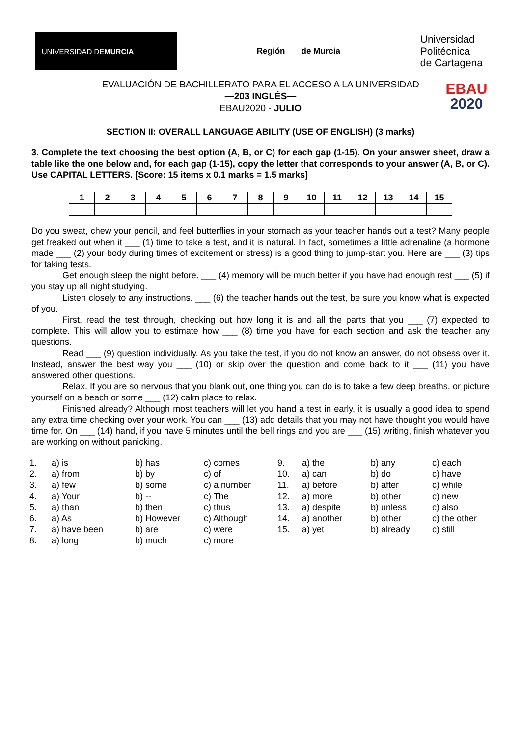UNIVERSIDAD DE
MURCIA
Región de Murcia
Universidad
Politécnica
de Cartagena
EVALUACIÓN DE BACHILLERATO PARA EL ACCESO A LA UNIVERSIDAD
—203 INGLÉS—
EBAU2020 - JULIO
EBAU
2020
SECTION II: OVERALL LANGUAGE ABILITY (USE OF ENGLISH) (3 marks)
3. Complete the text choosing the best option (A, B, or C) for each gap (1-15). On your answer sheet, draw a table like the one below and, for each gap (1-15), copy the letter that corresponds to your answer (A, B, or C). Use CAPITAL LETTERS. [Score: 15 items x 0.1 marks = 1.5 marks]
| 1 | 2 | 3 | 4 | 5 | 6 | 7 | 8 | 9 | 10 | 11 | 12 | 13 | 14 | 15 |
| --- | --- | --- | --- | --- | --- | --- | --- | --- | --- | --- | --- | --- | --- | --- |
Do you sweat, chew your pencil, and feel butterflies in your stomach as your teacher hands out a test? Many people get freaked out when it ___ (1) time to take a test, and it is natural. In fact, sometimes a little adrenaline (a hormone made ___ (2) your body during times of excitement or stress) is a good thing to jump-start you. Here are ___ (3) tips for taking tests.
Get enough sleep the night before. ___ (4) memory will be much better if you have had enough rest ___ (5) if you stay up all night studying.
Listen closely to any instructions. ___ (6) the teacher hands out the test, be sure you know what is expected of you.
First, read the test through, checking out how long it is and all the parts that you ___ (7) expected to complete. This will allow you to estimate how ___ (8) time you have for each section and ask the teacher any questions.
Read ___ (9) question individually. As you take the test, if you do not know an answer, do not obsess over it. Instead, answer the best way you ___ (10) or skip over the question and come back to it ___ (11) you have answered other questions.
Relax. If you are so nervous that you blank out, one thing you can do is to take a few deep breaths, or picture yourself on a beach or some ___ (12) calm place to relax.
Finished already? Although most teachers will let you hand a test in early, it is usually a good idea to spend any extra time checking over your work. You can ___ (13) add details that you may not have thought you would have time for. On ___ (14) hand, if you have 5 minutes until the bell rings and you are ___ (15) writing, finish whatever you are working on without panicking.
1. a) is b) has c) comes 9. a) the b) any c) each 2. a) from b) by c) of 10. a) can b) do c) have 3. a) few b) some c) a number 11. a) before b) after c) while 4. a) Your b) -- c) The 12. a) more b) other c) new 5. a) than b) then c) thus 13. a) despite b) unless c) also 6. a) As b) However c) Although 14. a) another b) other c) the other 7. a) have been b) are c) were 15. a) yet b) already c) still 8. a) long b) much c) more